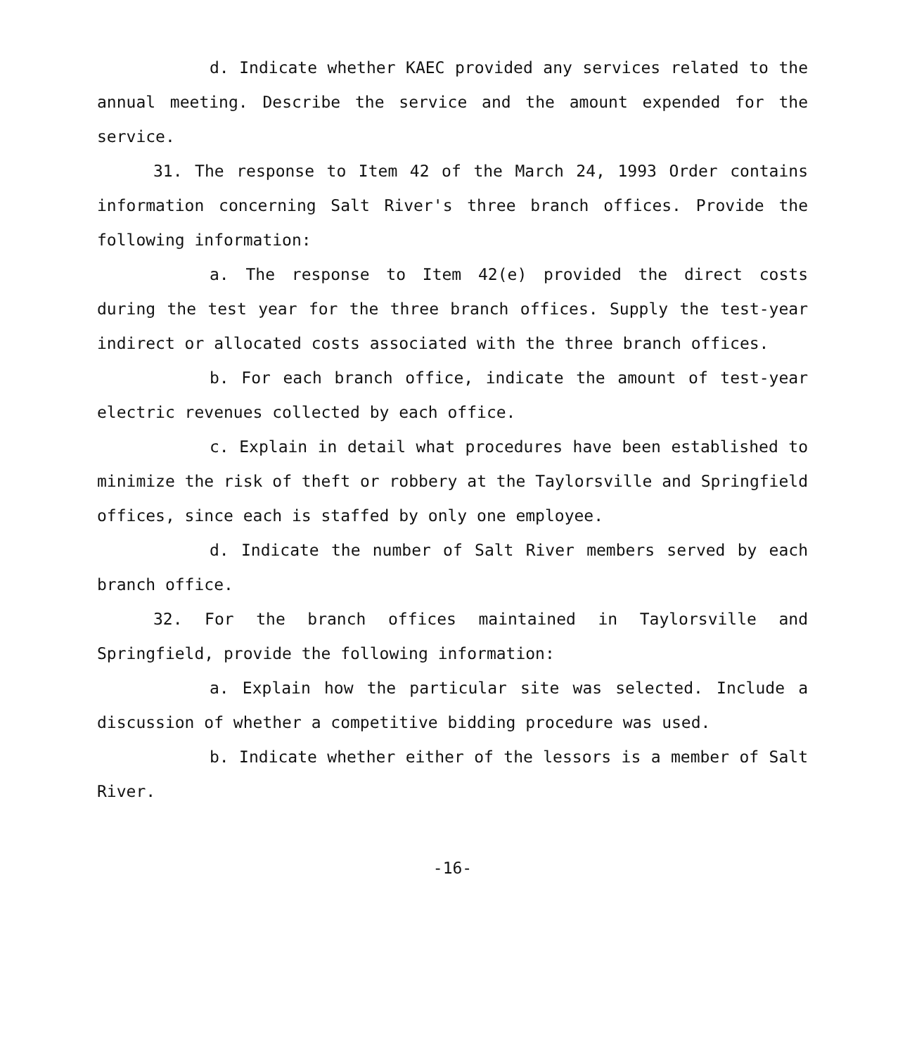d. Indicate whether KAEC provided any services related to the annual meeting. Describe the service and the amount expended for the service.
31. The response to Item 42 of the March 24, 1993 Order contains information concerning Salt River's three branch offices. Provide the following information:
a. The response to Item 42(e) provided the direct costs during the test year for the three branch offices. Supply the test-year indirect or allocated costs associated with the three branch offices.
b. For each branch office, indicate the amount of test-year electric revenues collected by each office.
c. Explain in detail what procedures have been established to minimize the risk of theft or robbery at the Taylorsville and Springfield offices, since each is staffed by only one employee.
d. Indicate the number of Salt River members served by each branch office.
32. For the branch offices maintained in Taylorsville and Springfield, provide the following information:
a. Explain how the particular site was selected. Include a discussion of whether a competitive bidding procedure was used.
b. Indicate whether either of the lessors is a member of Salt River.
-16-